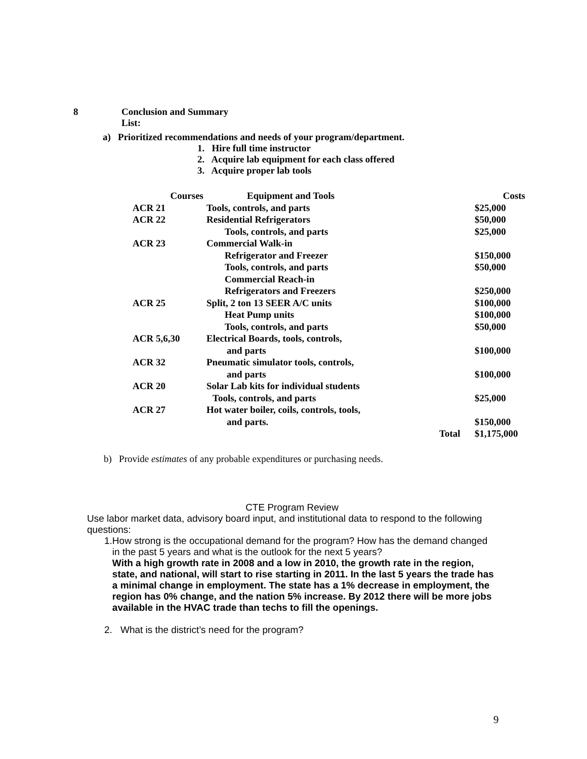8 Conclusion and Summary
List:
a) Prioritized recommendations and needs of your program/department.
1. Hire full time instructor
2. Acquire lab equipment for each class offered
3. Acquire proper lab tools
| Courses | Equipment and Tools | | Costs |
| --- | --- | --- | --- |
| ACR 21 | Tools, controls, and parts | | $25,000 |
| ACR 22 | Residential Refrigerators | | $50,000 |
| | Tools, controls, and parts | | $25,000 |
| ACR 23 | Commercial Walk-in | | |
| | Refrigerator and Freezer | | $150,000 |
| | Tools, controls, and parts | | $50,000 |
| | Commercial Reach-in | | |
| | Refrigerators and Freezers | | $250,000 |
| ACR 25 | Split, 2 ton 13 SEER A/C units | | $100,000 |
| | Heat Pump units | | $100,000 |
| | Tools, controls, and parts | | $50,000 |
| ACR 5,6,30 | Electrical Boards, tools, controls, | | |
| | and parts | | $100,000 |
| ACR 32 | Pneumatic simulator tools, controls, | | |
| | and parts | | $100,000 |
| ACR 20 | Solar Lab kits for individual students | | |
| | Tools, controls, and parts | | $25,000 |
| ACR 27 | Hot water boiler, coils, controls, tools, | | |
| | and parts. | | $150,000 |
| | | Total | $1,175,000 |
b) Provide estimates of any probable expenditures or purchasing needs.
CTE Program Review
Use labor market data, advisory board input, and institutional data to respond to the following questions:
1. How strong is the occupational demand for the program? How has the demand changed in the past 5 years and what is the outlook for the next 5 years?
With a high growth rate in 2008 and a low in 2010, the growth rate in the region, state, and national, will start to rise starting in 2011. In the last 5 years the trade has a minimal change in employment. The state has a 1% decrease in employment, the region has 0% change, and the nation 5% increase. By 2012 there will be more jobs available in the HVAC trade than techs to fill the openings.
2. What is the district’s need for the program?
9